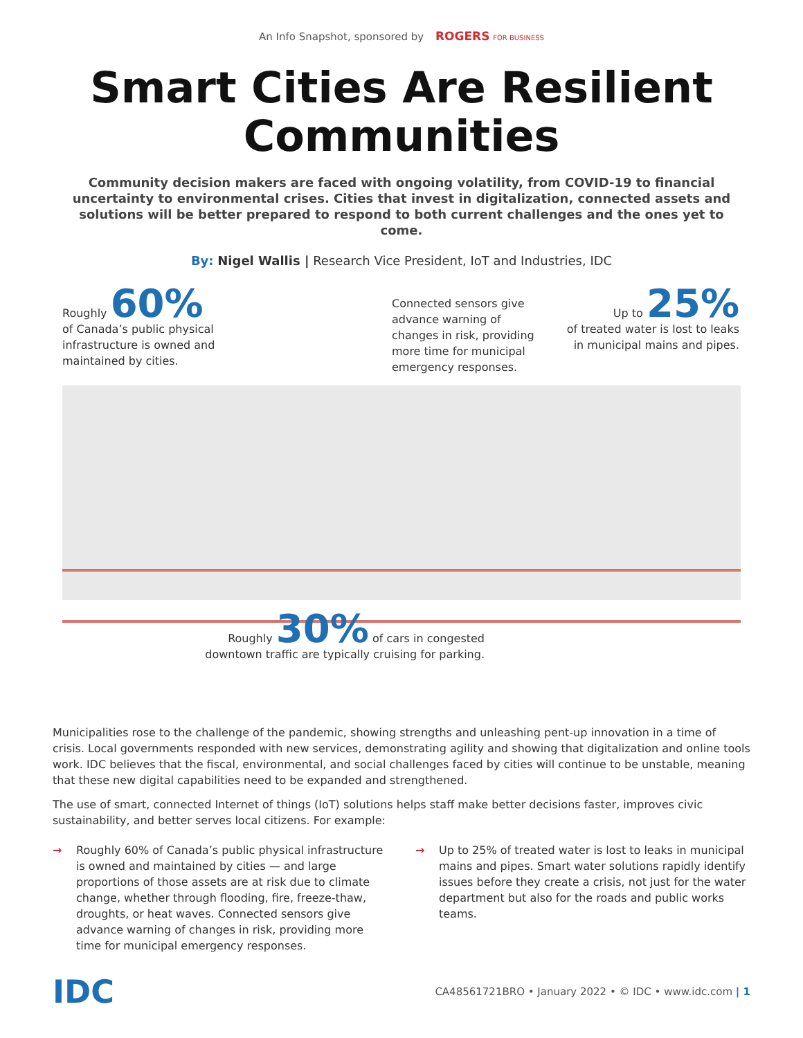An Info Snapshot, sponsored by ROGERS FOR BUSINESS
Smart Cities Are Resilient Communities
Community decision makers are faced with ongoing volatility, from COVID-19 to financial uncertainty to environmental crises. Cities that invest in digitalization, connected assets and solutions will be better prepared to respond to both current challenges and the ones yet to come.
By: Nigel Wallis | Research Vice President, IoT and Industries, IDC
Roughly 60%
of Canada’s public physical infrastructure is owned and maintained by cities.
Connected sensors give advance warning of changes in risk, providing more time for municipal emergency responses.
Up to 25%
of treated water is lost to leaks in municipal mains and pipes.
Roughly 30% of cars in congested downtown traffic are typically cruising for parking.
Municipalities rose to the challenge of the pandemic, showing strengths and unleashing pent-up innovation in a time of crisis. Local governments responded with new services, demonstrating agility and showing that digitalization and online tools work. IDC believes that the fiscal, environmental, and social challenges faced by cities will continue to be unstable, meaning that these new digital capabilities need to be expanded and strengthened.
The use of smart, connected Internet of things (IoT) solutions helps staff make better decisions faster, improves civic sustainability, and better serves local citizens. For example:
→ Roughly 60% of Canada’s public physical infrastructure is owned and maintained by cities — and large proportions of those assets are at risk due to climate change, whether through flooding, fire, freeze-thaw, droughts, or heat waves. Connected sensors give advance warning of changes in risk, providing more time for municipal emergency responses.
→ Up to 25% of treated water is lost to leaks in municipal mains and pipes. Smart water solutions rapidly identify issues before they create a crisis, not just for the water department but also for the roads and public works teams.
IDC CA48561721BRO • January 2022 • © IDC • www.idc.com | 1